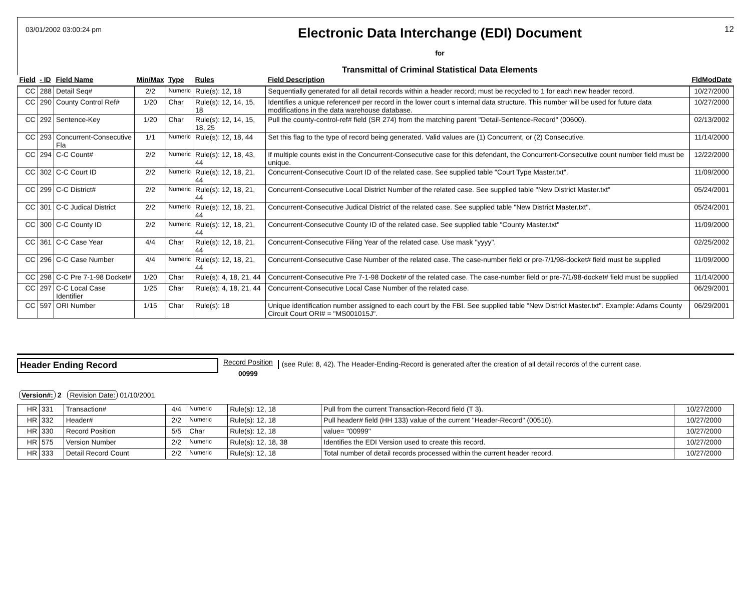03/01/2002 03:00:24 pm
Electronic Data Interchange (EDI) Document
for
Transmittal of Criminal Statistical Data Elements
12
| Field | - ID | Field Name | Min/Max | Type | Rules | Field Description | FldModDate |
| --- | --- | --- | --- | --- | --- | --- | --- |
| CC | 288 | Detail Seq# | 2/2 | Numeric | Rule(s): 12, 18 | Sequentially generated for all detail records within a header record; must be recycled to 1 for each new header record. | 10/27/2000 |
| CC | 290 | County Control Ref# | 1/20 | Char | Rule(s): 12, 14, 15, 18 | Identifies a unique reference# per record in the lower court s internal data structure. This number will be used for future data modifications in the data warehouse database. | 10/27/2000 |
| CC | 292 | Sentence-Key | 1/20 | Char | Rule(s): 12, 14, 15, 18, 25 | Pull the county-control-ref# field (SR 274) from the matching parent "Detail-Sentence-Record" (00600). | 02/13/2002 |
| CC | 293 | Concurrent-Consecutive Fla | 1/1 | Numeric | Rule(s): 12, 18, 44 | Set this flag to the type of record being generated. Valid values are (1) Concurrent, or (2) Consecutive. | 11/14/2000 |
| CC | 294 | C-C Count# | 2/2 | Numeric | Rule(s): 12, 18, 43, 44 | If multiple counts exist in the Concurrent-Consecutive case for this defendant, the Concurrent-Consecutive count number field must be unique. | 12/22/2000 |
| CC | 302 | C-C Court ID | 2/2 | Numeric | Rule(s): 12, 18, 21, 44 | Concurrent-Consecutive Court ID of the related case. See supplied table "Court Type Master.txt". | 11/09/2000 |
| CC | 299 | C-C District# | 2/2 | Numeric | Rule(s): 12, 18, 21, 44 | Concurrent-Consecutive Local District Number of the related case. See supplied table "New District Master.txt" | 05/24/2001 |
| CC | 301 | C-C Judical District | 2/2 | Numeric | Rule(s): 12, 18, 21, 44 | Concurrent-Consecutive Judical District of the related case. See supplied table "New District Master.txt". | 05/24/2001 |
| CC | 300 | C-C County ID | 2/2 | Numeric | Rule(s): 12, 18, 21, 44 | Concurrent-Consecutive County ID of the related case. See supplied table "County Master.txt" | 11/09/2000 |
| CC | 361 | C-C Case Year | 4/4 | Char | Rule(s): 12, 18, 21, 44 | Concurrent-Consecutive Filing Year of the related case. Use mask "yyyy". | 02/25/2002 |
| CC | 296 | C-C Case Number | 4/4 | Numeric | Rule(s): 12, 18, 21, 44 | Concurrent-Consecutive Case Number of the related case. The case-number field or pre-7/1/98-docket# field must be supplied | 11/09/2000 |
| CC | 298 | C-C Pre 7-1-98 Docket# | 1/20 | Char | Rule(s): 4, 18, 21, 44 | Concurrent-Consecutive Pre 7-1-98 Docket# of the related case. The case-number field or pre-7/1/98-docket# field must be supplied | 11/14/2000 |
| CC | 297 | C-C Local Case Identifier | 1/25 | Char | Rule(s): 4, 18, 21, 44 | Concurrent-Consecutive Local Case Number of the related case. | 06/29/2001 |
| CC | 597 | ORI Number | 1/15 | Char | Rule(s): 18 | Unique identification number assigned to each court by the FBI. See supplied table "New District Master.txt". Example: Adams County Circuit Court ORI# = "MS001015J". | 06/29/2001 |
Header Ending Record
Record Position
00999
(see Rule: 8, 42). The Header-Ending-Record is generated after the creation of all detail records of the current case.
Version#: 2 Revision Date: 01/10/2001
| HR | 331 | Transaction# | 4/4 | Numeric | Rule(s): 12, 18 | Pull from the current Transaction-Record field (T 3). | 10/27/2000 |
| HR | 332 | Header# | 2/2 | Numeric | Rule(s): 12, 18 | Pull header# field (HH 133) value of the current "Header-Record" (00510). | 10/27/2000 |
| HR | 330 | Record Position | 5/5 | Char | Rule(s): 12, 18 | value= "00999" | 10/27/2000 |
| HR | 575 | Version Number | 2/2 | Numeric | Rule(s): 12, 18, 38 | Identifies the EDI Version used to create this record. | 10/27/2000 |
| HR | 333 | Detail Record Count | 2/2 | Numeric | Rule(s): 12, 18 | Total number of detail records processed within the current header record. | 10/27/2000 |